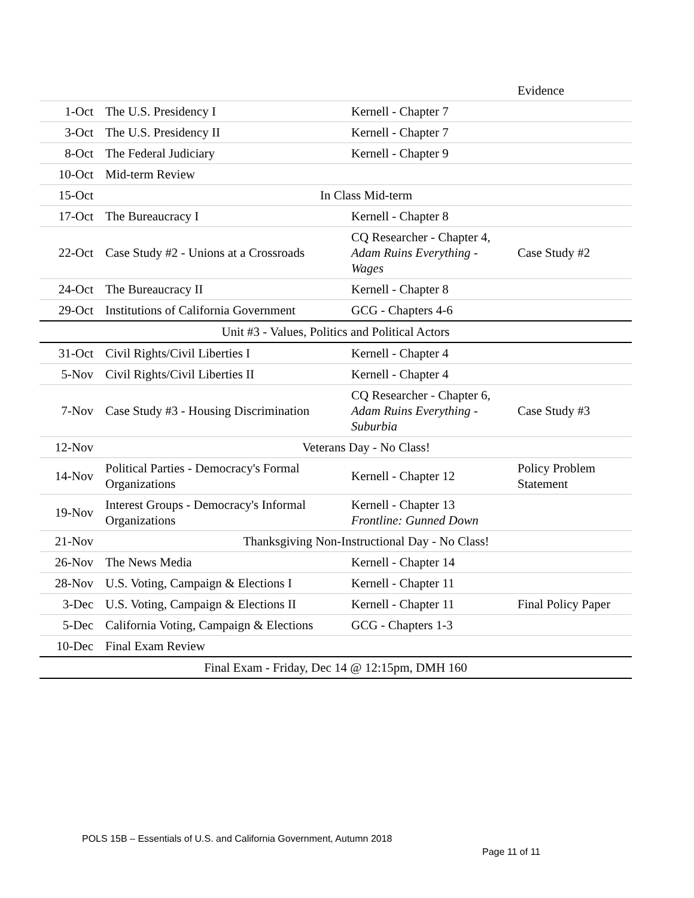| | | | Evidence |
| 1-Oct | The U.S. Presidency I | Kernell - Chapter 7 | |
| 3-Oct | The U.S. Presidency II | Kernell - Chapter 7 | |
| 8-Oct | The Federal Judiciary | Kernell - Chapter 9 | |
| 10-Oct | Mid-term Review | | |
| 15-Oct | In Class Mid-term | | |
| 17-Oct | The Bureaucracy I | Kernell - Chapter 8 | |
| 22-Oct | Case Study #2 - Unions at a Crossroads | CQ Researcher - Chapter 4, Adam Ruins Everything - Wages | Case Study #2 |
| 24-Oct | The Bureaucracy II | Kernell - Chapter 8 | |
| 29-Oct | Institutions of California Government | GCG - Chapters 4-6 | |
| Unit #3 - Values, Politics and Political Actors | | | |
| 31-Oct | Civil Rights/Civil Liberties I | Kernell - Chapter 4 | |
| 5-Nov | Civil Rights/Civil Liberties II | Kernell - Chapter 4 | |
| 7-Nov | Case Study #3 - Housing Discrimination | CQ Researcher - Chapter 6, Adam Ruins Everything - Suburbia | Case Study #3 |
| 12-Nov | Veterans Day - No Class! | | |
| 14-Nov | Political Parties - Democracy's Formal Organizations | Kernell - Chapter 12 | Policy Problem Statement |
| 19-Nov | Interest Groups - Democracy's Informal Organizations | Kernell - Chapter 13 Frontline: Gunned Down | |
| 21-Nov | Thanksgiving Non-Instructional Day - No Class! | | |
| 26-Nov | The News Media | Kernell - Chapter 14 | |
| 28-Nov | U.S. Voting, Campaign & Elections I | Kernell - Chapter 11 | |
| 3-Dec | U.S. Voting, Campaign & Elections II | Kernell - Chapter 11 | Final Policy Paper |
| 5-Dec | California Voting, Campaign & Elections | GCG - Chapters 1-3 | |
| 10-Dec | Final Exam Review | | |
| Final Exam - Friday, Dec 14 @ 12:15pm, DMH 160 | | | |
POLS 15B – Essentials of U.S. and California Government, Autumn 2018
Page 11 of 11